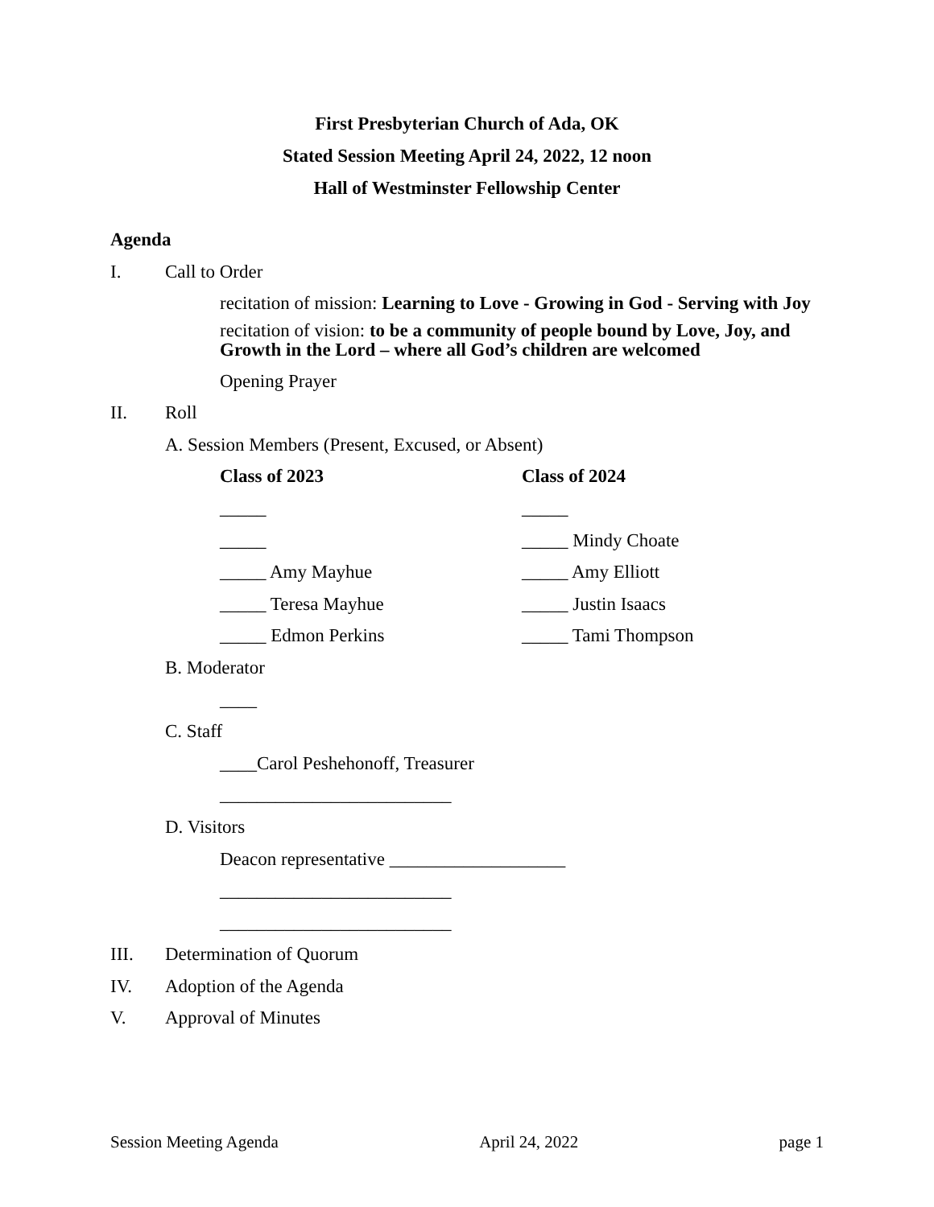First Presbyterian Church of Ada, OK
Stated Session Meeting April 24, 2022, 12 noon
Hall of Westminster Fellowship Center
Agenda
I. Call to Order
recitation of mission: Learning to Love - Growing in God - Serving with Joy
recitation of vision: to be a community of people bound by Love, Joy, and Growth in the Lord – where all God’s children are welcomed
Opening Prayer
II. Roll
A. Session Members (Present, Excused, or Absent)
Class of 2023 Class of 2024
_____ _____
_____ _____ Mindy Choate
_____ Amy Mayhue _____ Amy Elliott
_____ Teresa Mayhue _____ Justin Isaacs
_____ Edmon Perkins _____ Tami Thompson
B. Moderator
____
C. Staff
____Carol Peshehonoff, Treasurer
_________________________
D. Visitors
Deacon representative ___________________
_________________________
_________________________
III. Determination of Quorum
IV. Adoption of the Agenda
V. Approval of Minutes
Session Meeting Agenda April 24, 2022 page 1